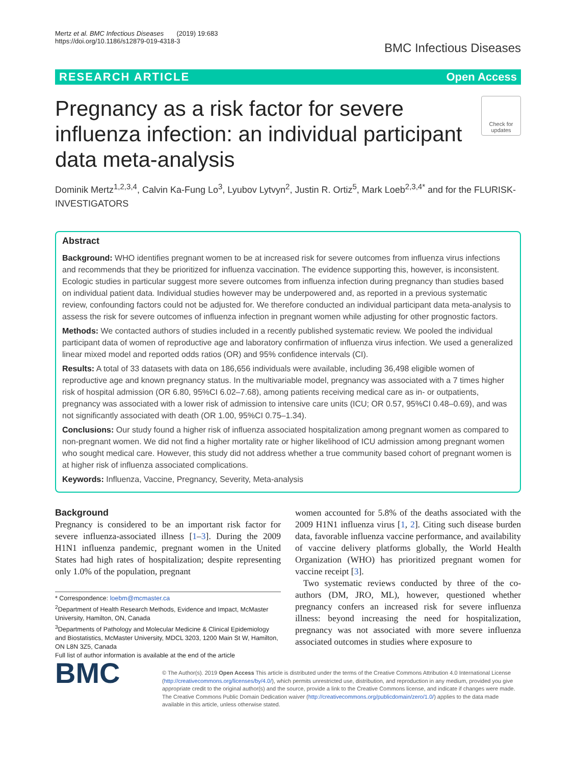Mertz et al. BMC Infectious Diseases (2019) 19:683
https://doi.org/10.1186/s12879-019-4318-3
BMC Infectious Diseases
RESEARCH ARTICLE Open Access
Pregnancy as a risk factor for severe influenza infection: an individual participant data meta-analysis
Check for updates
Dominik Mertz<sup>1,2,3,4</sup>, Calvin Ka-Fung Lo<sup>3</sup>, Lyubov Lytvyn<sup>2</sup>, Justin R. Ortiz<sup>5</sup>, Mark Loeb<sup>2,3,4*</sup> and for the FLURISK-INVESTIGATORS
Abstract
Background: WHO identifies pregnant women to be at increased risk for severe outcomes from influenza virus infections and recommends that they be prioritized for influenza vaccination. The evidence supporting this, however, is inconsistent. Ecologic studies in particular suggest more severe outcomes from influenza infection during pregnancy than studies based on individual patient data. Individual studies however may be underpowered and, as reported in a previous systematic review, confounding factors could not be adjusted for. We therefore conducted an individual participant data meta-analysis to assess the risk for severe outcomes of influenza infection in pregnant women while adjusting for other prognostic factors.
Methods: We contacted authors of studies included in a recently published systematic review. We pooled the individual participant data of women of reproductive age and laboratory confirmation of influenza virus infection. We used a generalized linear mixed model and reported odds ratios (OR) and 95% confidence intervals (CI).
Results: A total of 33 datasets with data on 186,656 individuals were available, including 36,498 eligible women of reproductive age and known pregnancy status. In the multivariable model, pregnancy was associated with a 7 times higher risk of hospital admission (OR 6.80, 95%CI 6.02–7.68), among patients receiving medical care as in- or outpatients, pregnancy was associated with a lower risk of admission to intensive care units (ICU; OR 0.57, 95%CI 0.48–0.69), and was not significantly associated with death (OR 1.00, 95%CI 0.75–1.34).
Conclusions: Our study found a higher risk of influenza associated hospitalization among pregnant women as compared to non-pregnant women. We did not find a higher mortality rate or higher likelihood of ICU admission among pregnant women who sought medical care. However, this study did not address whether a true community based cohort of pregnant women is at higher risk of influenza associated complications.
Keywords: Influenza, Vaccine, Pregnancy, Severity, Meta-analysis
Background
Pregnancy is considered to be an important risk factor for severe influenza-associated illness [1–3]. During the 2009 H1N1 influenza pandemic, pregnant women in the United States had high rates of hospitalization; despite representing only 1.0% of the population, pregnant
* Correspondence: loebm@mcmaster.ca
<sup>2</sup> Department of Health Research Methods, Evidence and Impact, McMaster University, Hamilton, ON, Canada
<sup>3</sup> Departments of Pathology and Molecular Medicine & Clinical Epidemiology and Biostatistics, McMaster University, MDCL 3203, 1200 Main St W, Hamilton, ON L8N 3Z5, Canada
Full list of author information is available at the end of the article
women accounted for 5.8% of the deaths associated with the 2009 H1N1 influenza virus [1, 2]. Citing such disease burden data, favorable influenza vaccine performance, and availability of vaccine delivery platforms globally, the World Health Organization (WHO) has prioritized pregnant women for vaccine receipt [3].
Two systematic reviews conducted by three of the co-authors (DM, JRO, ML), however, questioned whether pregnancy confers an increased risk for severe influenza illness: beyond increasing the need for hospitalization, pregnancy was not associated with more severe influenza associated outcomes in studies where exposure to
BMC
© The Author(s). 2019 Open Access This article is distributed under the terms of the Creative Commons Attribution 4.0 International License (http://creativecommons.org/licenses/by/4.0/), which permits unrestricted use, distribution, and reproduction in any medium, provided you give appropriate credit to the original author(s) and the source, provide a link to the Creative Commons license, and indicate if changes were made. The Creative Commons Public Domain Dedication waiver (http://creativecommons.org/publicdomain/zero/1.0/) applies to the data made available in this article, unless otherwise stated.